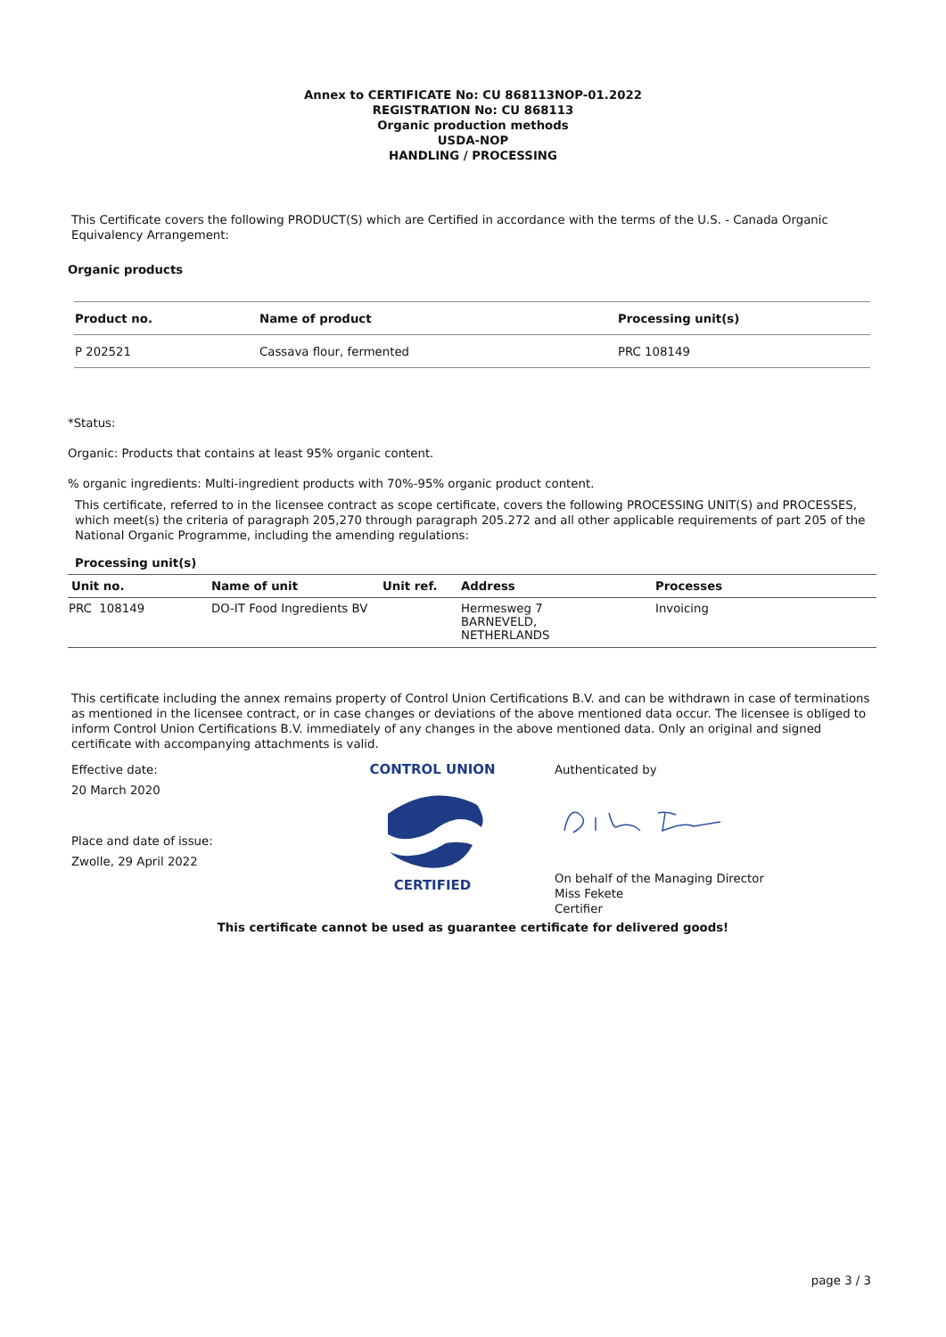Annex to CERTIFICATE No: CU 868113NOP-01.2022
REGISTRATION No: CU 868113
Organic production methods
USDA-NOP
HANDLING / PROCESSING
This Certificate covers the following PRODUCT(S) which are Certified in accordance with the terms of the U.S. - Canada Organic Equivalency Arrangement:
Organic products
| Product no. | Name of product | Processing unit(s) |
| --- | --- | --- |
| P 202521 | Cassava flour, fermented | PRC 108149 |
*Status:
Organic: Products that contains at least 95% organic content.
% organic ingredients: Multi-ingredient products with 70%-95% organic product content.
This certificate, referred to in the licensee contract as scope certificate, covers the following PROCESSING UNIT(S) and PROCESSES, which meet(s) the criteria of paragraph 205,270 through paragraph 205.272 and all other applicable requirements of part 205 of the National Organic Programme, including the amending regulations:
Processing unit(s)
| Unit no. | Name of unit | Unit ref. | Address | Processes |
| --- | --- | --- | --- | --- |
| PRC 108149 | DO-IT Food Ingredients BV | | Hermesweg 7 BARNEVELD, NETHERLANDS | Invoicing |
This certificate including the annex remains property of Control Union Certifications B.V. and can be withdrawn in case of terminations as mentioned in the licensee contract, or in case changes or deviations of the above mentioned data occur. The licensee is obliged to inform Control Union Certifications B.V. immediately of any changes in the above mentioned data. Only an original and signed certificate with accompanying attachments is valid.
Effective date:
20 March 2020
Place and date of issue:
Zwolle, 29 April 2022
CONTROL UNION
CERTIFIED
Authenticated by
On behalf of the Managing Director
Miss Fekete
Certifier
This certificate cannot be used as guarantee certificate for delivered goods!
page 3 / 3